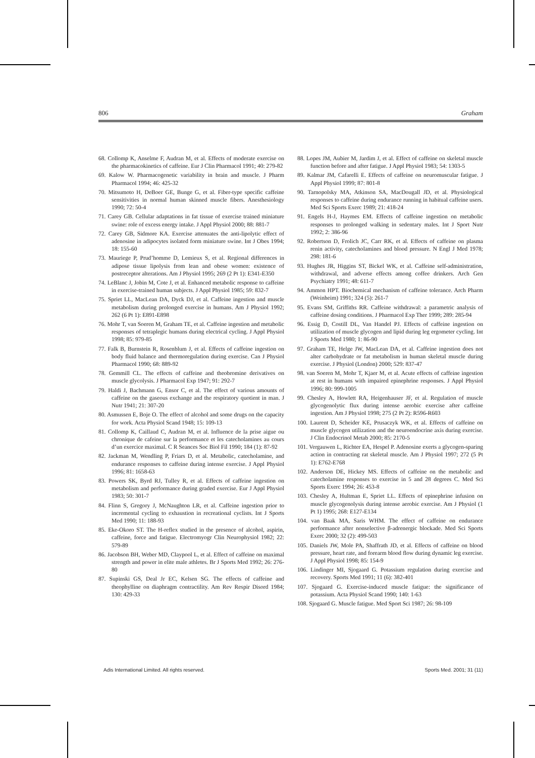806 Graham
68. Collomp K, Anselme F, Audran M, et al. Effects of moderate exercise on the pharmacokinetics of caffeine. Eur J Clin Pharmacol 1991; 40: 279-82
69. Kalow W. Pharmacogenetic variability in brain and muscle. J Pharm Pharmacol 1994; 46: 425-32
70. Mitsumoto H, DeBoer GE, Bunge G, et al. Fiber-type specific caffeine sensitivities in normal human skinned muscle fibers. Anesthesiology 1990; 72: 50-4
71. Carey GB. Cellular adaptations in fat tissue of exercise trained miniature swine: role of excess energy intake. J Appl Physiol 2000; 88: 881-7
72. Carey GB, Sidmore KA. Exercise attenuates the anti-lipolytic effect of adenosine in adipocytes isolated form miniature swine. Int J Obes 1994; 18: 155-60
73. Mauriege P, Prud’homme D, Lemieux S, et al. Regional differences in adipose tissue lipolysis from lean and obese women: existence of postreceptor alterations. Am J Physiol 1995; 269 (2 Pt 1): E341-E350
74. LeBlanc J, Jobin M, Cote J, et al. Enhanced metabolic response to caffeine in exercise-trained human subjects. J Appl Physiol 1985; 59: 832-7
75. Spriet LL, MacLean DA, Dyck DJ, et al. Caffeine ingestion and muscle metabolism during prolonged exercise in humans. Am J Physiol 1992; 262 (6 Pt 1): E891-E898
76. Mohr T, van Soeren M, Graham TE, et al. Caffeine ingestion and metabolic responses of tetraplegic humans during electrical cycling. J Appl Physiol 1998; 85: 979-85
77. Falk B, Burnstein R, Rosenblum J, et al. Effects of caffeine ingestion on body fluid balance and thermoregulation during exercise. Can J Physiol Pharmacol 1990; 68: 889-92
78. Gemmill CL. The effects of caffeine and theobromine derivatives on muscle glycolysis. J Pharmacol Exp 1947; 91: 292-7
79. Haldi J, Bachmann G, Ensor C, et al. The effect of various amounts of caffeine on the gaseous exchange and the respiratory quotient in man. J Nutr 1941; 21: 307-20
80. Asmussen E, Boje O. The effect of alcohol and some drugs on the capacity for work. Acta Physiol Scand 1948; 15: 109-13
81. Collomp K, Caillaud C, Audran M, et al. Influence de la prise aigue ou chronique de cafeine sur la performance et les catecholamines au cours d’un exercice maximal. C R Seances Soc Biol Fil 1990; 184 (1): 87-92
82. Jackman M, Wendling P, Friars D, et al. Metabolic, catecholamine, and endurance responses to caffeine during intense exercise. J Appl Physiol 1996; 81: 1658-63
83. Powers SK, Byrd RJ, Tulley R, et al. Effects of caffeine ingestion on metabolism and performance during graded exercise. Eur J Appl Physiol 1983; 50: 301-7
84. Flinn S, Gregory J, McNaughton LR, et al. Caffeine ingestion prior to incremental cycling to exhaustion in recreational cyclists. Int J Sports Med 1990; 11: 188-93
85. Eke-Okoro ST. The H-reflex studied in the presence of alcohol, aspirin, caffeine, force and fatigue. Electromyogr Clin Neurophysiol 1982; 22: 579-89
86. Jacobson BH, Weber MD, Claypool L, et al. Effect of caffeine on maximal strength and power in elite male athletes. Br J Sports Med 1992; 26: 276-80
87. Supinski GS, Deal Jr EC, Kelsen SG. The effects of caffeine and theophylline on diaphragm contractility. Am Rev Respir Disord 1984; 130: 429-33
88. Lopes JM, Aubier M, Jardim J, et al. Effect of caffeine on skeletal muscle function before and after fatigue. J Appl Physiol 1983; 54: 1303-5
89. Kalmar JM, Cafarelli E. Effects of caffeine on neuromuscular fatigue. J Appl Physiol 1999; 87: 801-8
90. Tarnopolsky MA, Atkinson SA, MacDougall JD, et al. Physiological responses to caffeine during endurance running in habitual caffeine users. Med Sci Sports Exerc 1989; 21: 418-24
91. Engels H-J, Haymes EM. Effects of caffeine ingestion on metabolic responses to prolonged walking in sedentary males. Int J Sport Nutr 1992; 2: 386-96
92. Robertson D, Frolich JC, Carr RK, et al. Effects of caffeine on plasma renin activity, catecholamines and blood pressure. N Engl J Med 1978; 298: 181-6
93. Hughes JR, Higgins ST, Bickel WK, et al. Caffeine self-administration, withdrawal, and adverse effects among coffee drinkers. Arch Gen Psychiatry 1991; 48: 611-7
94. Ammon HPT. Biochemical mechanism of caffeine tolerance. Arch Pharm (Weinheim) 1991; 324 (5): 261-7
95. Evans SM, Griffiths RR. Caffeine withdrawal: a parametric analysis of caffeine dosing conditions. J Pharmacol Exp Ther 1999; 289: 285-94
96. Essig D, Costill DL, Van Handel PJ. Effects of caffeine ingestion on utilization of muscle glycogen and lipid during leg ergometer cycling. Int J Sports Med 1980; 1: 86-90
97. Graham TE, Helge JW, MacLean DA, et al. Caffeine ingestion does not alter carbohydrate or fat metabolism in human skeletal muscle during exercise. J Physiol (London) 2000; 529: 837-47
98. van Soeren M, Mohr T, Kjaer M, et al. Acute effects of caffeine ingestion at rest in humans with impaired epinephrine responses. J Appl Physiol 1996; 80: 999-1005
99. Chesley A, Howlett RA, Heigenhauser JF, et al. Regulation of muscle glycogenolytic flux during intense aerobic exercise after caffeine ingestion. Am J Physiol 1998; 275 (2 Pt 2): R596-R603
100. Laurent D, Scheider KE, Prusaczyk WK, et al. Effects of caffeine on muscle glycogen utilization and the neuroendocrine axis during exercise. J Clin Endocrinol Metab 2000; 85: 2170-5
101. Vergauwen L, Richter EA, Hespel P. Adenosine exerts a glycogen-sparing action in contracting rat skeletal muscle. Am J Physiol 1997; 272 (5 Pt 1): E762-E768
102. Anderson DE, Hickey MS. Effects of caffeine on the metabolic and catecholamine responses to exercise in 5 and 28 degrees C. Med Sci Sports Exerc 1994; 26: 453-8
103. Chesley A, Hultman E, Spriet LL. Effects of epinephrine infusion on muscle glycogenolysis during intense aerobic exercise. Am J Physiol (1 Pt 1) 1995; 268: E127-E134
104. van Baak MA, Saris WHM. The effect of caffeine on endurance performance after nonselective β-adrenergic blockade. Med Sci Sports Exerc 2000; 32 (2): 499-503
105. Daniels JW, Mole PA, Shaffrath JD, et al. Effects of caffeine on blood pressure, heart rate, and forearm blood flow during dynamic leg exercise. J Appl Physiol 1998; 85: 154-9
106. Lindinger MI, Sjogaard G. Potassium regulation during exercise and recovery. Sports Med 1991; 11 (6): 382-401
107. Sjogaard G. Exercise-induced muscle fatigue: the significance of potassium. Acta Physiol Scand 1990; 140: 1-63
108. Sjogaard G. Muscle fatigue. Med Sport Sci 1987; 26: 98-109
Adis International Limited. All rights reserved. Sports Med. 2001; 31 (11)